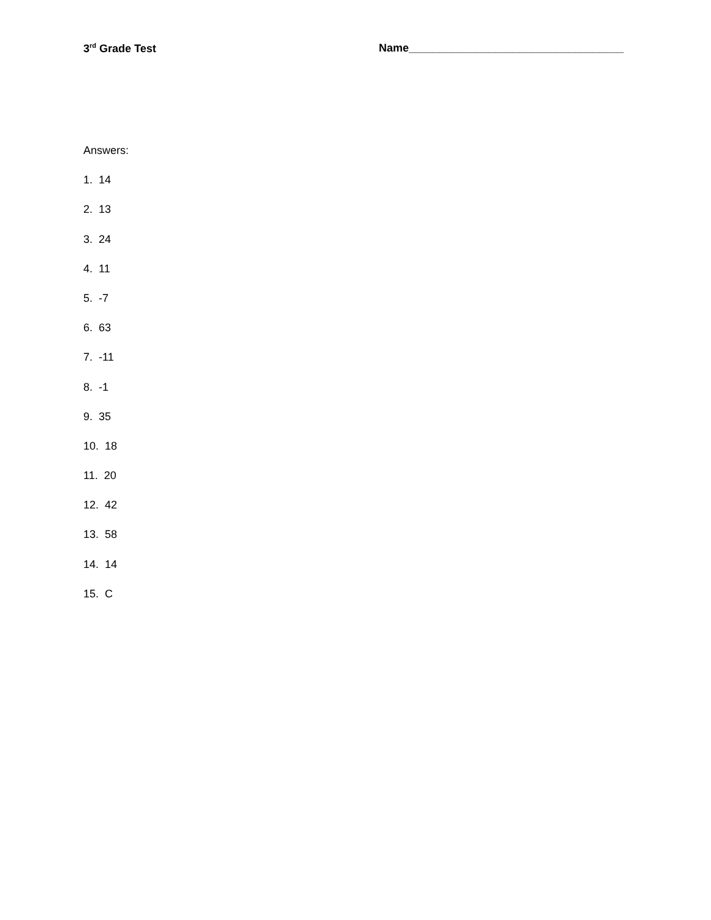3<sup>rd</sup> Grade Test Name___________________________________
Answers:
1. 14
2. 13
3. 24
4. 11
5. -7
6. 63
7. -11
8. -1
9. 35
10. 18
11. 20
12. 42
13. 58
14. 14
15. C